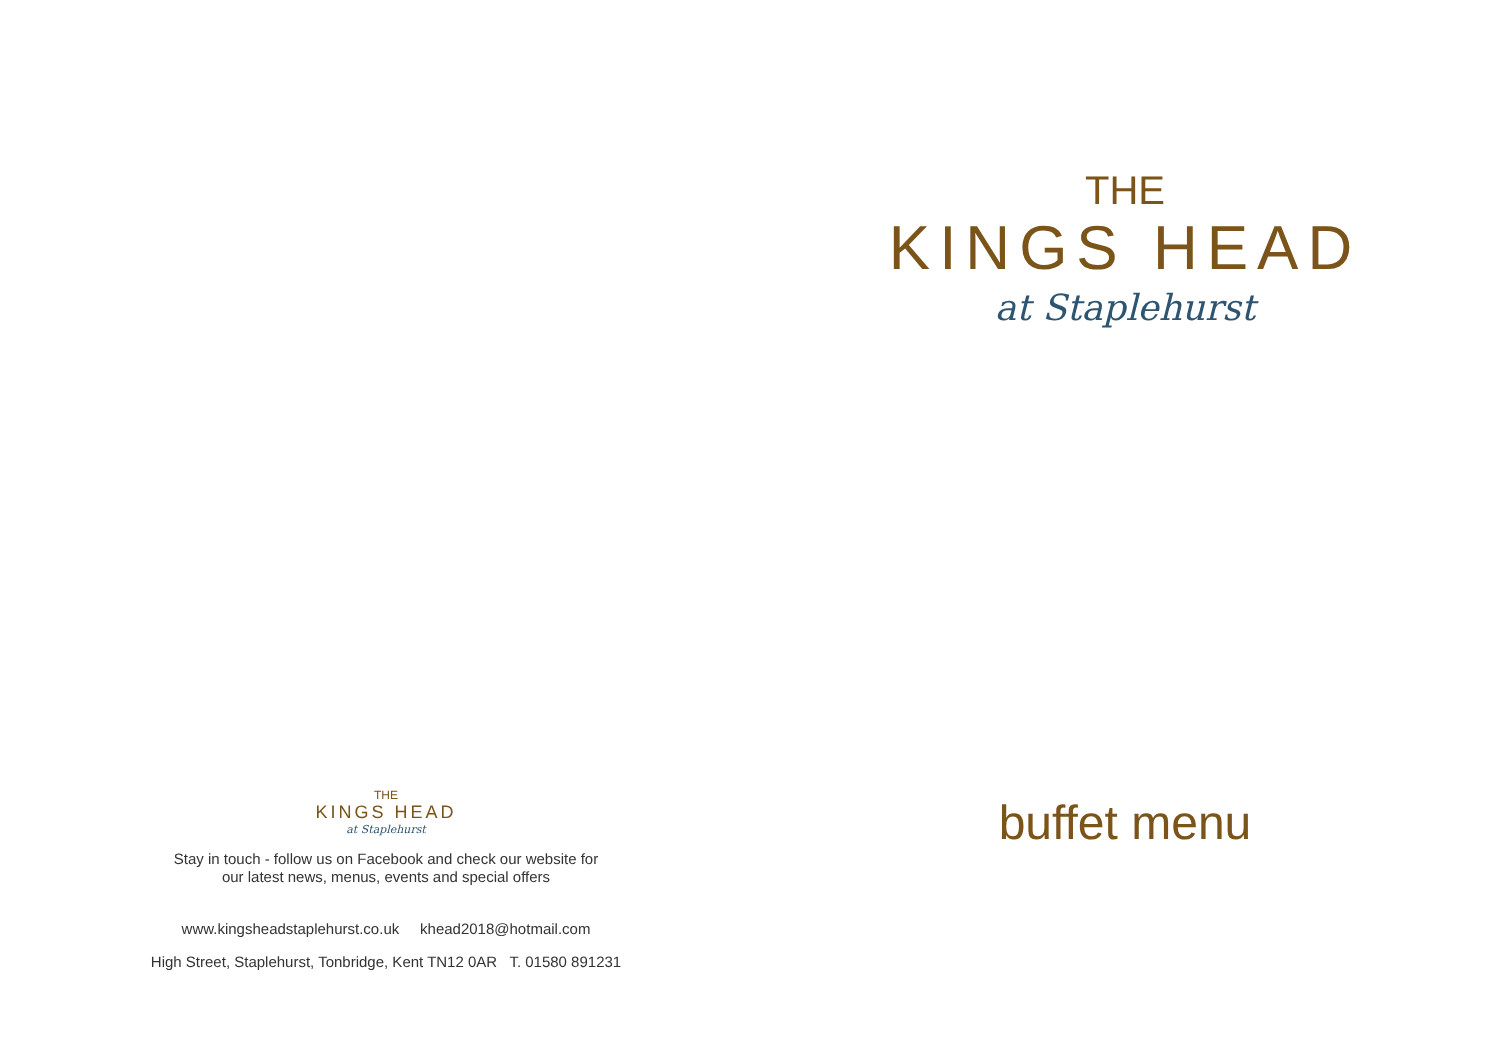THE
KINGS HEAD
at Staplehurst
Stay in touch - follow us on Facebook and check our website for
our latest news, menus, events and special offers
www.kingsheadstaplehurst.co.uk khead2018@hotmail.com
High Street, Staplehurst, Tonbridge, Kent TN12 0AR T. 01580 891231
THE
KINGS HEAD
at Staplehurst
buffet menu